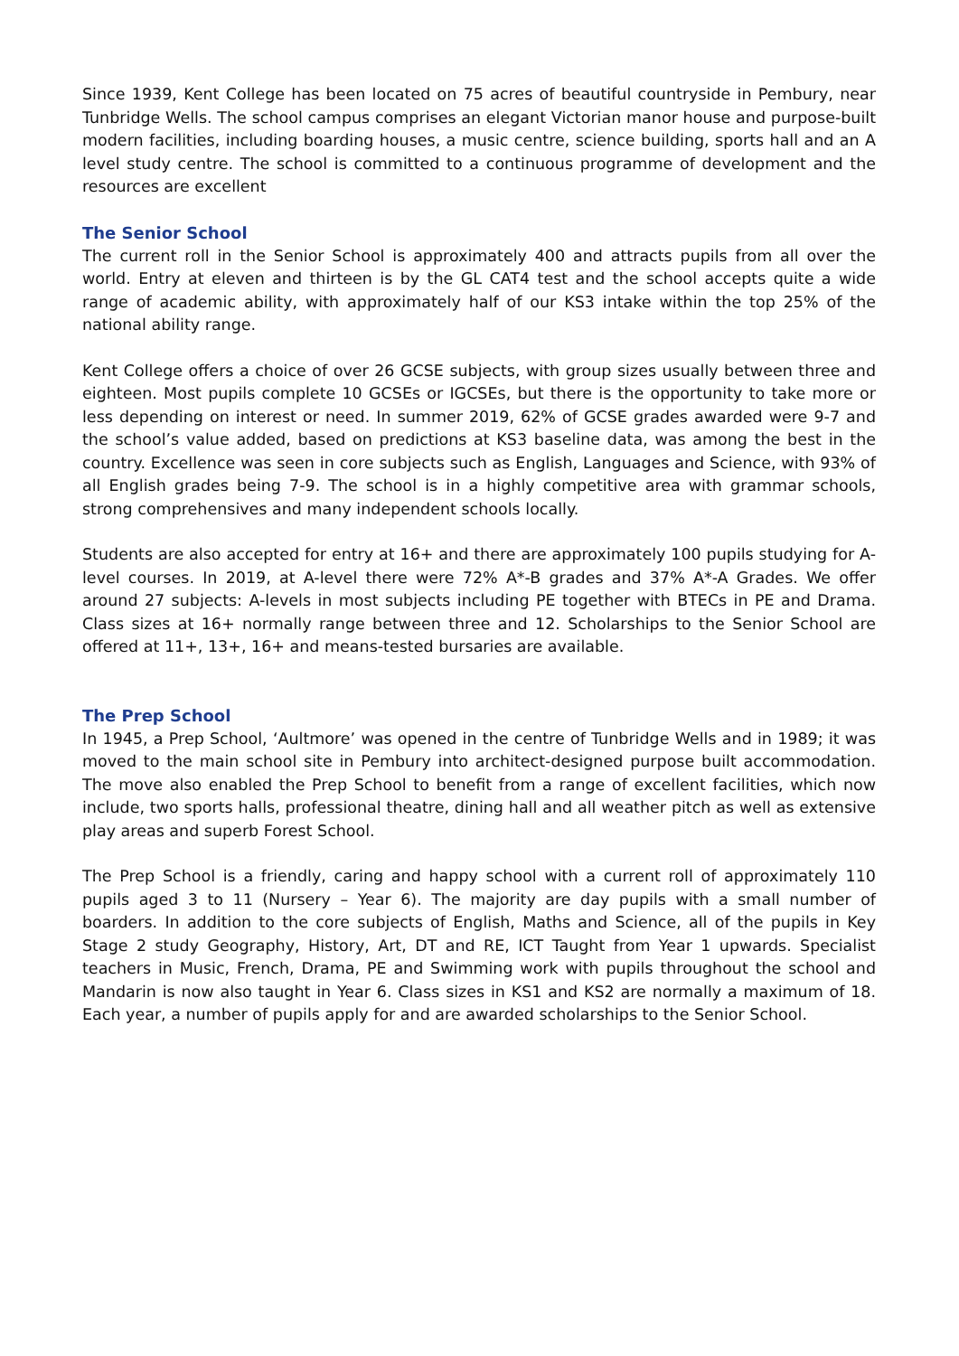Since 1939, Kent College has been located on 75 acres of beautiful countryside in Pembury, near Tunbridge Wells. The school campus comprises an elegant Victorian manor house and purpose-built modern facilities, including boarding houses, a music centre, science building, sports hall and an A level study centre. The school is committed to a continuous programme of development and the resources are excellent
The Senior School
The current roll in the Senior School is approximately 400 and attracts pupils from all over the world. Entry at eleven and thirteen is by the GL CAT4 test and the school accepts quite a wide range of academic ability, with approximately half of our KS3 intake within the top 25% of the national ability range.
Kent College offers a choice of over 26 GCSE subjects, with group sizes usually between three and eighteen. Most pupils complete 10 GCSEs or IGCSEs, but there is the opportunity to take more or less depending on interest or need. In summer 2019, 62% of GCSE grades awarded were 9-7 and the school’s value added, based on predictions at KS3 baseline data, was among the best in the country. Excellence was seen in core subjects such as English, Languages and Science, with 93% of all English grades being 7-9. The school is in a highly competitive area with grammar schools, strong comprehensives and many independent schools locally.
Students are also accepted for entry at 16+ and there are approximately 100 pupils studying for A-level courses. In 2019, at A-level there were 72% A*-B grades and 37% A*-A Grades. We offer around 27 subjects: A-levels in most subjects including PE together with BTECs in PE and Drama. Class sizes at 16+ normally range between three and 12. Scholarships to the Senior School are offered at 11+, 13+, 16+ and means-tested bursaries are available.
The Prep School
In 1945, a Prep School, ‘Aultmore’ was opened in the centre of Tunbridge Wells and in 1989; it was moved to the main school site in Pembury into architect-designed purpose built accommodation. The move also enabled the Prep School to benefit from a range of excellent facilities, which now include, two sports halls, professional theatre, dining hall and all weather pitch as well as extensive play areas and superb Forest School.
The Prep School is a friendly, caring and happy school with a current roll of approximately 110 pupils aged 3 to 11 (Nursery – Year 6). The majority are day pupils with a small number of boarders. In addition to the core subjects of English, Maths and Science, all of the pupils in Key Stage 2 study Geography, History, Art, DT and RE, ICT Taught from Year 1 upwards. Specialist teachers in Music, French, Drama, PE and Swimming work with pupils throughout the school and Mandarin is now also taught in Year 6. Class sizes in KS1 and KS2 are normally a maximum of 18. Each year, a number of pupils apply for and are awarded scholarships to the Senior School.